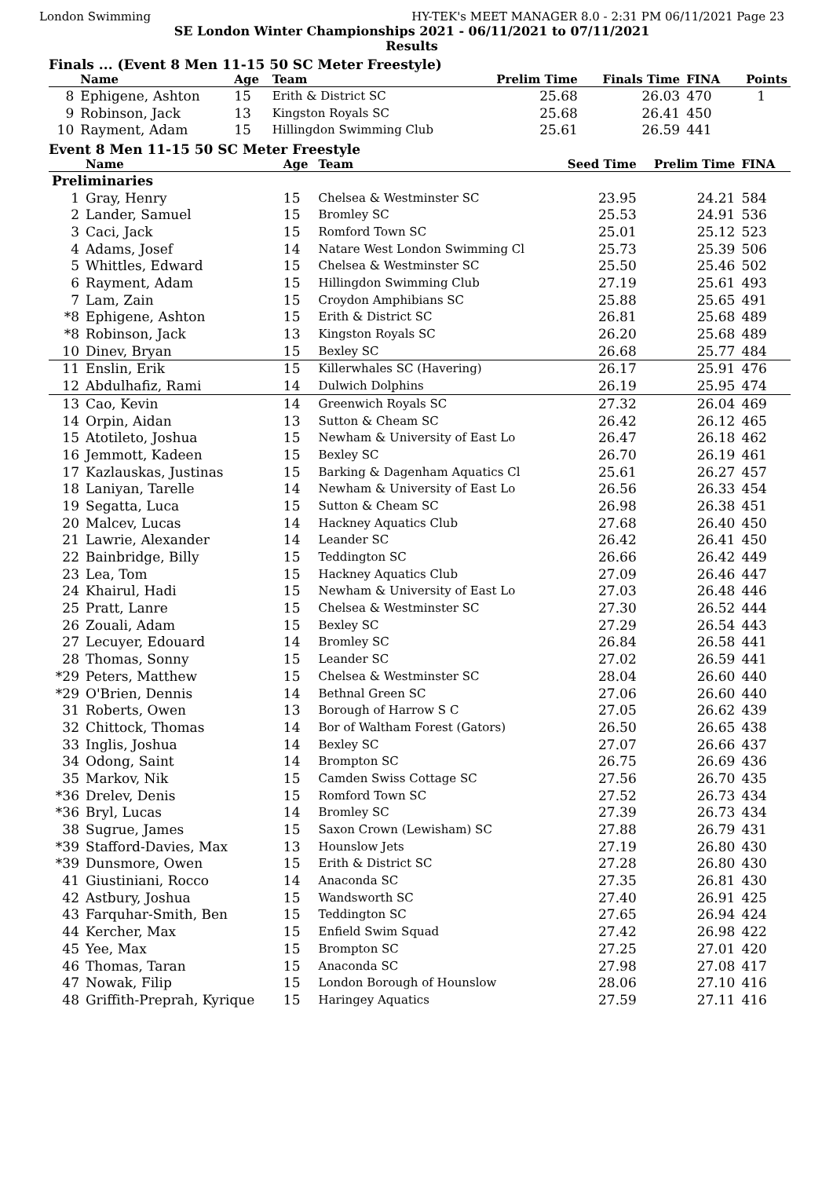London Swimming HY-TEK's MEET MANAGER 8.0 - 2:31 PM 06/11/2021 Page 23
SE London Winter Championships 2021 - 06/11/2021 to 07/11/2021
Results
Finals ... (Event 8 Men 11-15 50 SC Meter Freestyle)
| | Name | Age | Team | Prelim Time | Finals Time | FINA | Points |
| --- | --- | --- | --- | --- | --- | --- | --- |
| 8 | Ephigene, Ashton | 15 | Erith & District SC | 25.68 | 26.03 | 470 | 1 |
| 9 | Robinson, Jack | 13 | Kingston Royals SC | 25.68 | 26.41 | 450 | |
| 10 | Rayment, Adam | 15 | Hillingdon Swimming Club | 25.61 | 26.59 | 441 | |
Event 8 Men 11-15 50 SC Meter Freestyle
| | Name | Age | Team | Seed Time | Prelim Time | FINA | |
| --- | --- | --- | --- | --- | --- | --- | --- |
| Preliminaries | | | | | | | |
| 1 | Gray, Henry | 15 | Chelsea & Westminster SC | 23.95 | 24.21 | 584 | |
| 2 | Lander, Samuel | 15 | Bromley SC | 25.53 | 24.91 | 536 | |
| 3 | Caci, Jack | 15 | Romford Town SC | 25.01 | 25.12 | 523 | |
| 4 | Adams, Josef | 14 | Natare West London Swimming Cl | 25.73 | 25.39 | 506 | |
| 5 | Whittles, Edward | 15 | Chelsea & Westminster SC | 25.50 | 25.46 | 502 | |
| 6 | Rayment, Adam | 15 | Hillingdon Swimming Club | 27.19 | 25.61 | 493 | |
| 7 | Lam, Zain | 15 | Croydon Amphibians SC | 25.88 | 25.65 | 491 | |
| *8 | Ephigene, Ashton | 15 | Erith & District SC | 26.81 | 25.68 | 489 | |
| *8 | Robinson, Jack | 13 | Kingston Royals SC | 26.20 | 25.68 | 489 | |
| 10 | Dinev, Bryan | 15 | Bexley SC | 26.68 | 25.77 | 484 | |
| 11 | Enslin, Erik | 15 | Killerwhales SC (Havering) | 26.17 | 25.91 | 476 | |
| 12 | Abdulhafiz, Rami | 14 | Dulwich Dolphins | 26.19 | 25.95 | 474 | |
| 13 | Cao, Kevin | 14 | Greenwich Royals SC | 27.32 | 26.04 | 469 | |
| 14 | Orpin, Aidan | 13 | Sutton & Cheam SC | 26.42 | 26.12 | 465 | |
| 15 | Atotileto, Joshua | 15 | Newham & University of East Lo | 26.47 | 26.18 | 462 | |
| 16 | Jemmott, Kadeen | 15 | Bexley SC | 26.70 | 26.19 | 461 | |
| 17 | Kazlauskas, Justinas | 15 | Barking & Dagenham Aquatics Cl | 25.61 | 26.27 | 457 | |
| 18 | Laniyan, Tarelle | 14 | Newham & University of East Lo | 26.56 | 26.33 | 454 | |
| 19 | Segatta, Luca | 15 | Sutton & Cheam SC | 26.98 | 26.38 | 451 | |
| 20 | Malcev, Lucas | 14 | Hackney Aquatics Club | 27.68 | 26.40 | 450 | |
| 21 | Lawrie, Alexander | 14 | Leander SC | 26.42 | 26.41 | 450 | |
| 22 | Bainbridge, Billy | 15 | Teddington SC | 26.66 | 26.42 | 449 | |
| 23 | Lea, Tom | 15 | Hackney Aquatics Club | 27.09 | 26.46 | 447 | |
| 24 | Khairul, Hadi | 15 | Newham & University of East Lo | 27.03 | 26.48 | 446 | |
| 25 | Pratt, Lanre | 15 | Chelsea & Westminster SC | 27.30 | 26.52 | 444 | |
| 26 | Zouali, Adam | 15 | Bexley SC | 27.29 | 26.54 | 443 | |
| 27 | Lecuyer, Edouard | 14 | Bromley SC | 26.84 | 26.58 | 441 | |
| 28 | Thomas, Sonny | 15 | Leander SC | 27.02 | 26.59 | 441 | |
| *29 | Peters, Matthew | 15 | Chelsea & Westminster SC | 28.04 | 26.60 | 440 | |
| *29 | O'Brien, Dennis | 14 | Bethnal Green SC | 27.06 | 26.60 | 440 | |
| 31 | Roberts, Owen | 13 | Borough of Harrow S C | 27.05 | 26.62 | 439 | |
| 32 | Chittock, Thomas | 14 | Bor of Waltham Forest (Gators) | 26.50 | 26.65 | 438 | |
| 33 | Inglis, Joshua | 14 | Bexley SC | 27.07 | 26.66 | 437 | |
| 34 | Odong, Saint | 14 | Brompton SC | 26.75 | 26.69 | 436 | |
| 35 | Markov, Nik | 15 | Camden Swiss Cottage SC | 27.56 | 26.70 | 435 | |
| *36 | Drelev, Denis | 15 | Romford Town SC | 27.52 | 26.73 | 434 | |
| *36 | Bryl, Lucas | 14 | Bromley SC | 27.39 | 26.73 | 434 | |
| 38 | Sugrue, James | 15 | Saxon Crown (Lewisham) SC | 27.88 | 26.79 | 431 | |
| *39 | Stafford-Davies, Max | 13 | Hounslow Jets | 27.19 | 26.80 | 430 | |
| *39 | Dunsmore, Owen | 15 | Erith & District SC | 27.28 | 26.80 | 430 | |
| 41 | Giustiniani, Rocco | 14 | Anaconda SC | 27.35 | 26.81 | 430 | |
| 42 | Astbury, Joshua | 15 | Wandsworth SC | 27.40 | 26.91 | 425 | |
| 43 | Farquhar-Smith, Ben | 15 | Teddington SC | 27.65 | 26.94 | 424 | |
| 44 | Kercher, Max | 15 | Enfield Swim Squad | 27.42 | 26.98 | 422 | |
| 45 | Yee, Max | 15 | Brompton SC | 27.25 | 27.01 | 420 | |
| 46 | Thomas, Taran | 15 | Anaconda SC | 27.98 | 27.08 | 417 | |
| 47 | Nowak, Filip | 15 | London Borough of Hounslow | 28.06 | 27.10 | 416 | |
| 48 | Griffith-Preprah, Kyrique | 15 | Haringey Aquatics | 27.59 | 27.11 | 416 | |